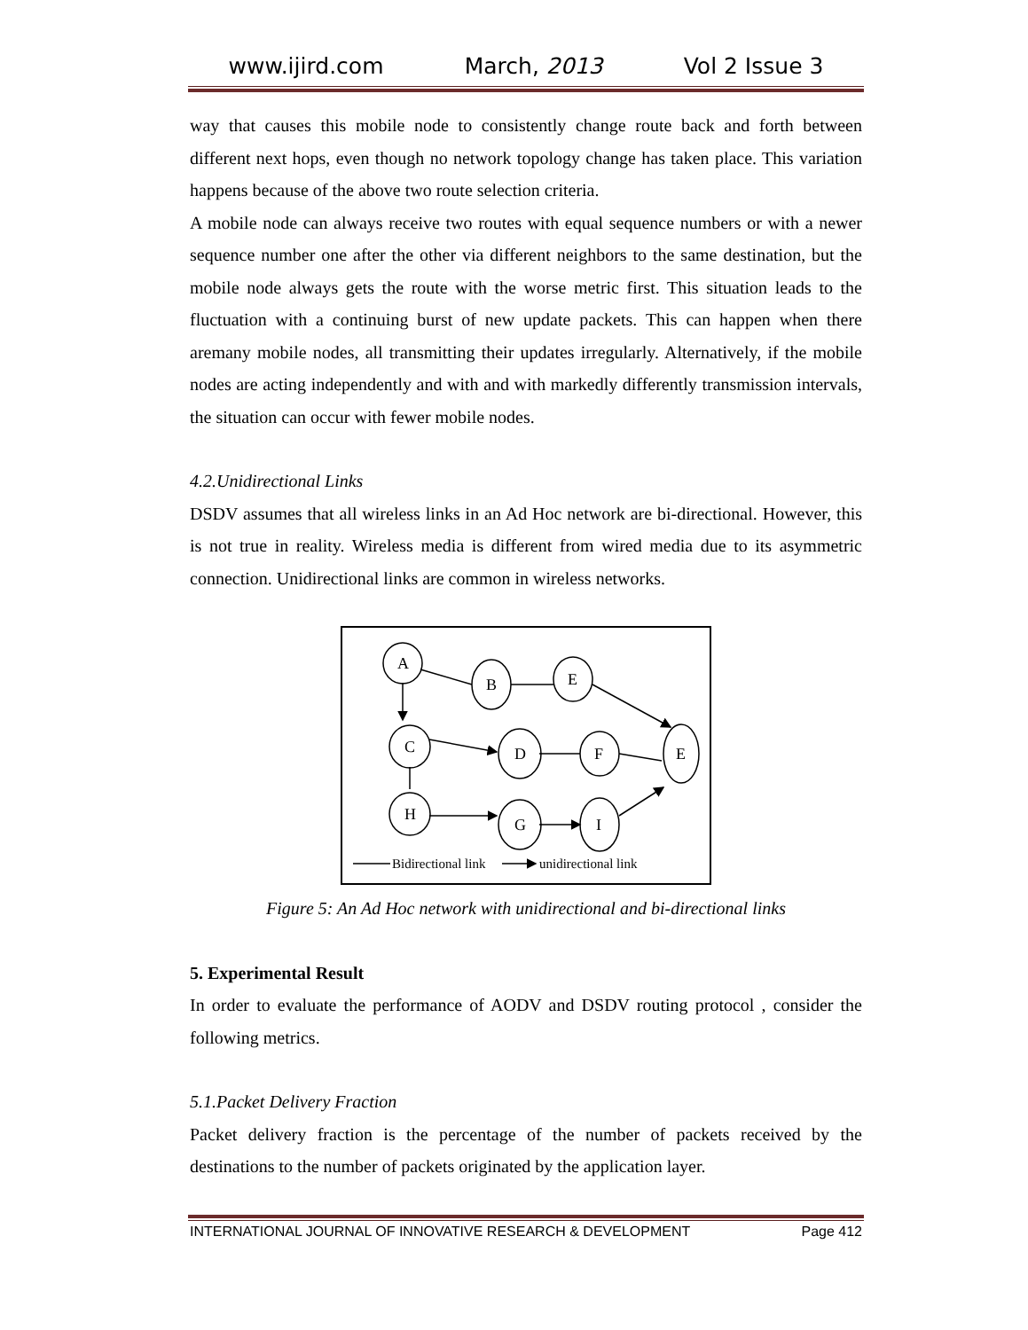www.ijird.com March, 2013 Vol 2 Issue 3
way that causes this mobile node to consistently change route back and forth between different next hops, even though no network topology change has taken place. This variation happens because of the above two route selection criteria.
A mobile node can always receive two routes with equal sequence numbers or with a newer sequence number one after the other via different neighbors to the same destination, but the mobile node always gets the route with the worse metric first. This situation leads to the fluctuation with a continuing burst of new update packets. This can happen when there aremany mobile nodes, all transmitting their updates irregularly. Alternatively, if the mobile nodes are acting independently and with and with markedly differently transmission intervals, the situation can occur with fewer mobile nodes.
4.2.Unidirectional Links
DSDV assumes that all wireless links in an Ad Hoc network are bi-directional. However, this is not true in reality. Wireless media is different from wired media due to its asymmetric connection. Unidirectional links are common in wireless networks.
A
B
E
C
D
F
E
H
G
I
Bidirectional link
unidirectional link
Figure 5: An Ad Hoc network with unidirectional and bi-directional links
5. Experimental Result
In order to evaluate the performance of AODV and DSDV routing protocol , consider the following metrics.
5.1.Packet Delivery Fraction
Packet delivery fraction is the percentage of the number of packets received by the destinations to the number of packets originated by the application layer.
INTERNATIONAL JOURNAL OF INNOVATIVE RESEARCH & DEVELOPMENT Page 412